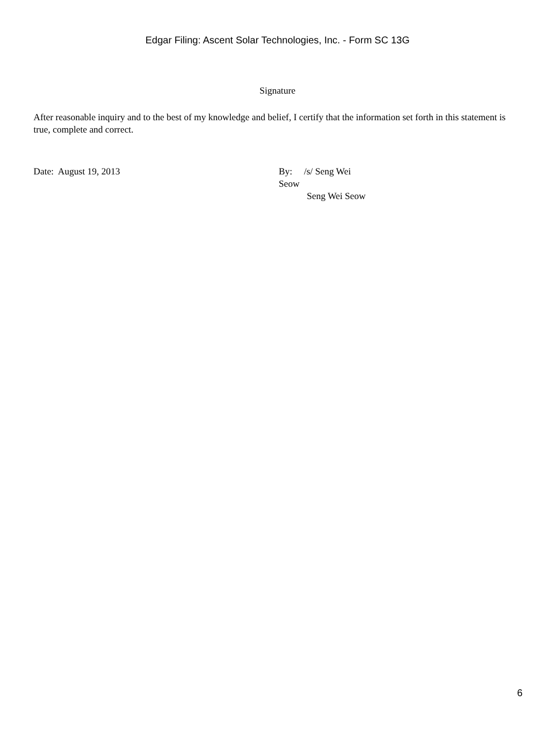Edgar Filing: Ascent Solar Technologies, Inc. - Form SC 13G
Signature
After reasonable inquiry and to the best of my knowledge and belief, I certify that the information set forth in this statement is true, complete and correct.
Date: August 19, 2013 By: /s/ Seng Wei Seow
Seng Wei Seow
6